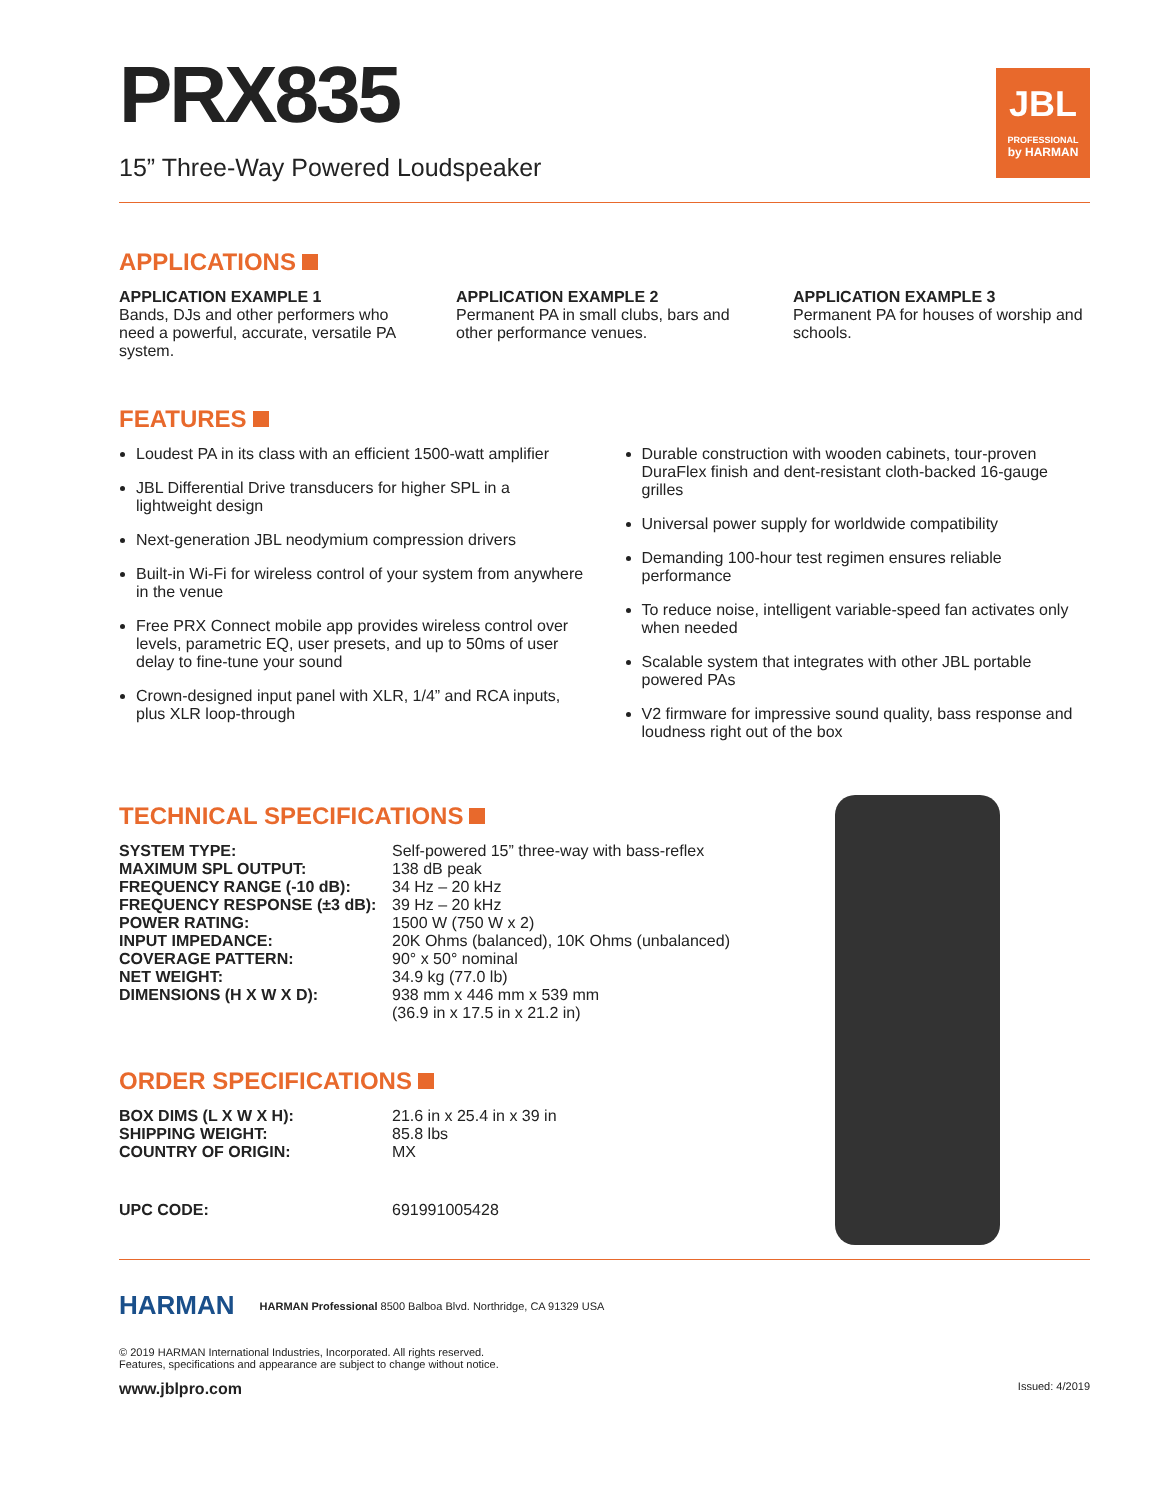PRX835
15” Three-Way Powered Loudspeaker
JBL
PROFESSIONAL
by HARMAN
APPLICATIONS
APPLICATION EXAMPLE 1
Bands, DJs and other performers who need a powerful, accurate, versatile PA system.
APPLICATION EXAMPLE 2
Permanent PA in small clubs, bars and other performance venues.
APPLICATION EXAMPLE 3
Permanent PA for houses of worship and schools.
FEATURES
Loudest PA in its class with an efficient 1500-watt amplifier
JBL Differential Drive transducers for higher SPL in a lightweight design
Next-generation JBL neodymium compression drivers
Built-in Wi-Fi for wireless control of your system from anywhere in the venue
Free PRX Connect mobile app provides wireless control over levels, parametric EQ, user presets, and up to 50ms of user delay to fine-tune your sound
Crown-designed input panel with XLR, 1/4” and RCA inputs, plus XLR loop-through
Durable construction with wooden cabinets, tour-proven DuraFlex finish and dent-resistant cloth-backed 16-gauge grilles
Universal power supply for worldwide compatibility
Demanding 100-hour test regimen ensures reliable performance
To reduce noise, intelligent variable-speed fan activates only when needed
Scalable system that integrates with other JBL portable powered PAs
V2 firmware for impressive sound quality, bass response and loudness right out of the box
TECHNICAL SPECIFICATIONS
| SYSTEM TYPE: | Self-powered 15” three-way with bass-reflex |
| MAXIMUM SPL OUTPUT: | 138 dB peak |
| FREQUENCY RANGE (-10 dB): | 34 Hz – 20 kHz |
| FREQUENCY RESPONSE (±3 dB): | 39 Hz – 20 kHz |
| POWER RATING: | 1500 W (750 W x 2) |
| INPUT IMPEDANCE: | 20K Ohms (balanced), 10K Ohms (unbalanced) |
| COVERAGE PATTERN: | 90° x 50° nominal |
| NET WEIGHT: | 34.9 kg (77.0 lb) |
| DIMENSIONS (H X W X D): | 938 mm x 446 mm x 539 mm (36.9 in x 17.5 in x 21.2 in) |
ORDER SPECIFICATIONS
| BOX DIMS (L X W X H): | 21.6 in x 25.4 in x 39 in |
| SHIPPING WEIGHT: | 85.8 lbs |
| COUNTRY OF ORIGIN: | MX |
| UPC CODE: | 691991005428 |
HARMAN
HARMAN Professional 8500 Balboa Blvd. Northridge, CA 91329 USA
© 2019 HARMAN International Industries, Incorporated. All rights reserved.
Features, specifications and appearance are subject to change without notice.
www.jblpro.com Issued: 4/2019